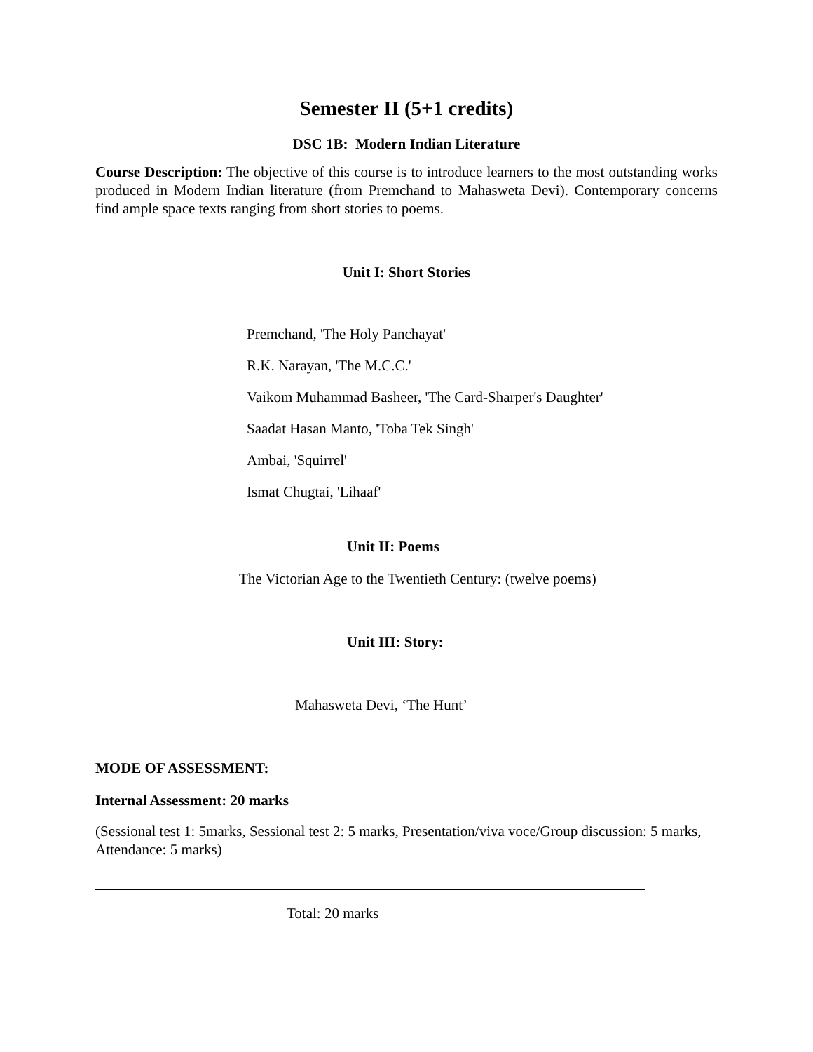Semester II (5+1 credits)
DSC 1B: Modern Indian Literature
Course Description: The objective of this course is to introduce learners to the most outstanding works produced in Modern Indian literature (from Premchand to Mahasweta Devi). Contemporary concerns find ample space texts ranging from short stories to poems.
Unit I: Short Stories
Premchand, 'The Holy Panchayat'
R.K. Narayan, 'The M.C.C.'
Vaikom Muhammad Basheer, 'The Card-Sharper's Daughter'
Saadat Hasan Manto, 'Toba Tek Singh'
Ambai, 'Squirrel'
Ismat Chugtai, 'Lihaaf'
Unit II: Poems
The Victorian Age to the Twentieth Century: (twelve poems)
Unit III: Story:
Mahasweta Devi, ‘The Hunt’
MODE OF ASSESSMENT:
Internal Assessment: 20 marks
(Sessional test 1: 5marks, Sessional test 2: 5 marks, Presentation/viva voce/Group discussion: 5 marks, Attendance: 5 marks)
Total: 20 marks